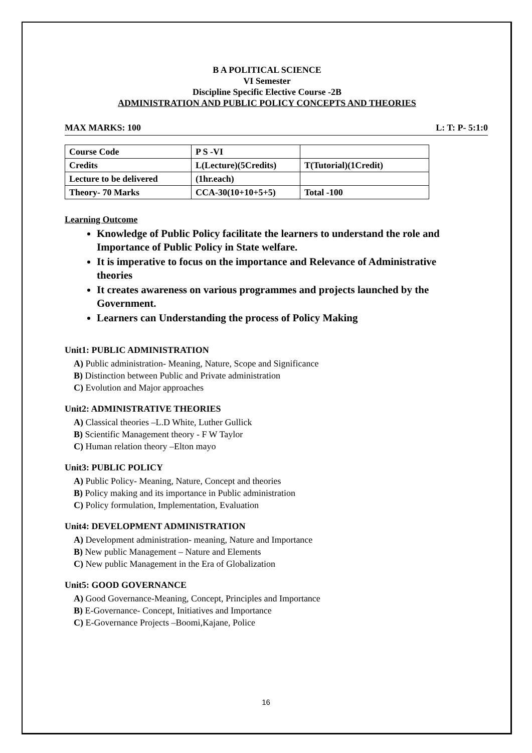B A POLITICAL SCIENCE
VI Semester
Discipline Specific Elective Course -2B
ADMINISTRATION AND PUBLIC POLICY CONCEPTS AND THEORIES
MAX MARKS: 100 L: T: P- 5:1:0
| Course Code | P S -VI | |
| Credits | L(Lecture)(5Credits) | T(Tutorial)(1Credit) |
| Lecture to be delivered | (1hr.each) | |
| Theory- 70 Marks | CCA-30(10+10+5+5) | Total -100 |
Learning Outcome
Knowledge of Public Policy facilitate the learners to understand the role and Importance of Public Policy in State welfare.
It is imperative to focus on the importance and Relevance of Administrative theories
It creates awareness on various programmes and projects launched by the Government.
Learners can Understanding the process of Policy Making
Unit1: PUBLIC ADMINISTRATION
A) Public administration- Meaning, Nature, Scope and Significance
B) Distinction between Public and Private administration
C) Evolution and Major approaches
Unit2: ADMINISTRATIVE THEORIES
A) Classical theories –L.D White, Luther Gullick
B) Scientific Management theory - F W Taylor
C) Human relation theory –Elton mayo
Unit3: PUBLIC POLICY
A) Public Policy- Meaning, Nature, Concept and theories
B) Policy making and its importance in Public administration
C) Policy formulation, Implementation, Evaluation
Unit4: DEVELOPMENT ADMINISTRATION
A) Development administration- meaning, Nature and Importance
B) New public Management – Nature and Elements
C) New public Management in the Era of Globalization
Unit5: GOOD GOVERNANCE
A) Good Governance-Meaning, Concept, Principles and Importance
B) E-Governance- Concept, Initiatives and Importance
C) E-Governance Projects –Boomi,Kajane, Police
16